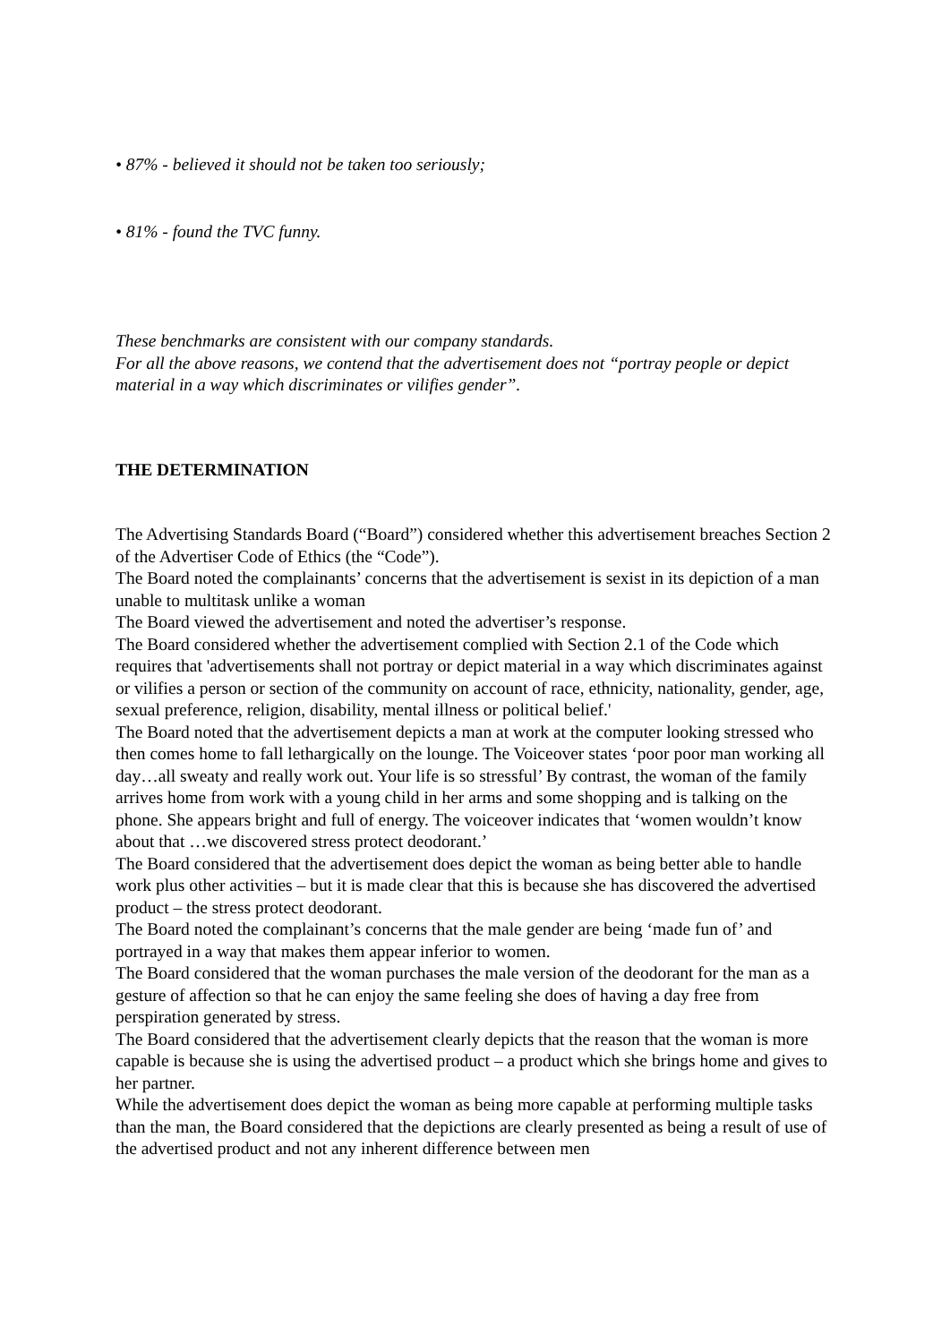• 87% - believed it should not be taken too seriously;
• 81% - found the TVC funny.
These benchmarks are consistent with our company standards.
For all the above reasons, we contend that the advertisement does not “portray people or depict material in a way which discriminates or vilifies gender”.
THE DETERMINATION
The Advertising Standards Board (“Board”) considered whether this advertisement breaches Section 2 of the Advertiser Code of Ethics (the “Code”).
The Board noted the complainants’ concerns that the advertisement is sexist in its depiction of a man unable to multitask unlike a woman
The Board viewed the advertisement and noted the advertiser’s response.
The Board considered whether the advertisement complied with Section 2.1 of the Code which requires that 'advertisements shall not portray or depict material in a way which discriminates against or vilifies a person or section of the community on account of race, ethnicity, nationality, gender, age, sexual preference, religion, disability, mental illness or political belief.'
The Board noted that the advertisement depicts a man at work at the computer looking stressed who then comes home to fall lethargically on the lounge. The Voiceover states ‘poor poor man working all day…all sweaty and really work out. Your life is so stressful’ By contrast, the woman of the family arrives home from work with a young child in her arms and some shopping and is talking on the phone. She appears bright and full of energy. The voiceover indicates that ‘women wouldn’t know about that …we discovered stress protect deodorant.’
The Board considered that the advertisement does depict the woman as being better able to handle work plus other activities – but it is made clear that this is because she has discovered the advertised product – the stress protect deodorant.
The Board noted the complainant’s concerns that the male gender are being ‘made fun of’ and portrayed in a way that makes them appear inferior to women.
The Board considered that the woman purchases the male version of the deodorant for the man as a gesture of affection so that he can enjoy the same feeling she does of having a day free from perspiration generated by stress.
The Board considered that the advertisement clearly depicts that the reason that the woman is more capable is because she is using the advertised product – a product which she brings home and gives to her partner.
While the advertisement does depict the woman as being more capable at performing multiple tasks than the man, the Board considered that the depictions are clearly presented as being a result of use of the advertised product and not any inherent difference between men